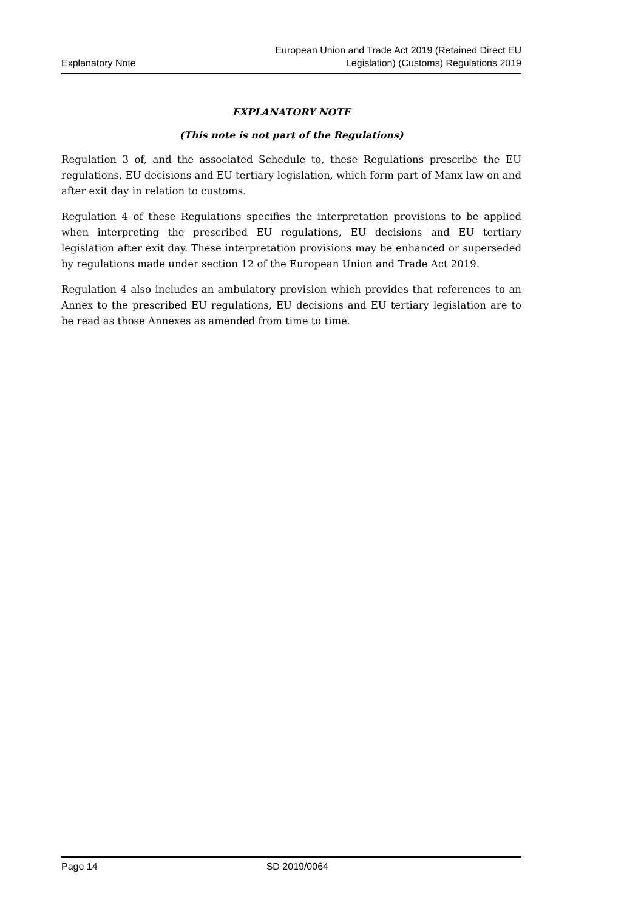Explanatory Note European Union and Trade Act 2019 (Retained Direct EU
Legislation) (Customs) Regulations 2019
EXPLANATORY NOTE
(This note is not part of the Regulations)
Regulation 3 of, and the associated Schedule to, these Regulations prescribe the EU regulations, EU decisions and EU tertiary legislation, which form part of Manx law on and after exit day in relation to customs.
Regulation 4 of these Regulations specifies the interpretation provisions to be applied when interpreting the prescribed EU regulations, EU decisions and EU tertiary legislation after exit day. These interpretation provisions may be enhanced or superseded by regulations made under section 12 of the European Union and Trade Act 2019.
Regulation 4 also includes an ambulatory provision which provides that references to an Annex to the prescribed EU regulations, EU decisions and EU tertiary legislation are to be read as those Annexes as amended from time to time.
Page 14 SD 2019/0064